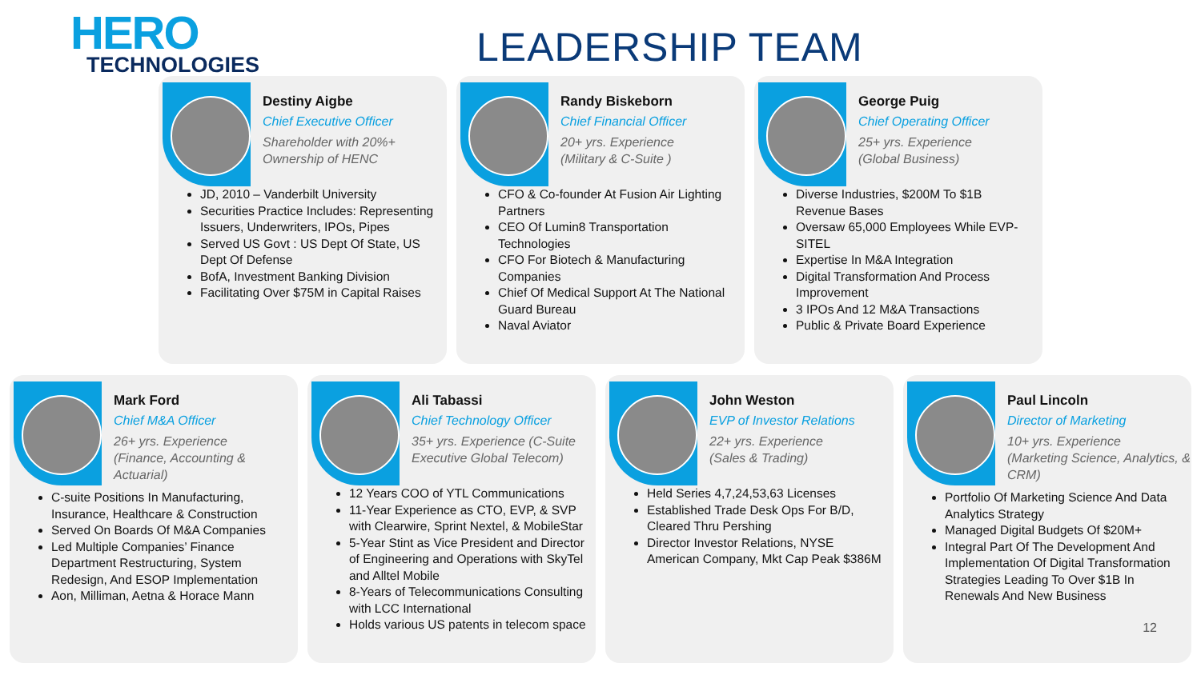HERO
TECHNOLOGIES
LEADERSHIP TEAM
Destiny Aigbe
Chief Executive Officer
Shareholder with 20%+
Ownership of HENC
JD, 2010 – Vanderbilt University
Securities Practice Includes: Representing Issuers, Underwriters, IPOs, Pipes
Served US Govt : US Dept Of State, US Dept Of Defense
BofA, Investment Banking Division
Facilitating Over $75M in Capital Raises
Randy Biskeborn
Chief Financial Officer
20+ yrs. Experience
(Military & C-Suite )
CFO & Co-founder At Fusion Air Lighting Partners
CEO Of Lumin8 Transportation Technologies
CFO For Biotech & Manufacturing Companies
Chief Of Medical Support At The National Guard Bureau
Naval Aviator
George Puig
Chief Operating Officer
25+ yrs. Experience
(Global Business)
Diverse Industries, $200M To $1B Revenue Bases
Oversaw 65,000 Employees While EVP-SITEL
Expertise In M&A Integration
Digital Transformation And Process Improvement
3 IPOs And 12 M&A Transactions
Public & Private Board Experience
Mark Ford
Chief M&A Officer
26+ yrs. Experience
(Finance, Accounting & Actuarial)
C-suite Positions In Manufacturing, Insurance, Healthcare & Construction
Served On Boards Of M&A Companies
Led Multiple Companies’ Finance Department Restructuring, System Redesign, And ESOP Implementation
Aon, Milliman, Aetna & Horace Mann
Ali Tabassi
Chief Technology Officer
35+ yrs. Experience (C-Suite Executive Global Telecom)
12 Years COO of YTL Communications
11-Year Experience as CTO, EVP, & SVP with Clearwire, Sprint Nextel, & MobileStar
5-Year Stint as Vice President and Director of Engineering and Operations with SkyTel and Alltel Mobile
8-Years of Telecommunications Consulting with LCC International
Holds various US patents in telecom space
John Weston
EVP of Investor Relations
22+ yrs. Experience
(Sales & Trading)
Held Series 4,7,24,53,63 Licenses
Established Trade Desk Ops For B/D, Cleared Thru Pershing
Director Investor Relations, NYSE American Company, Mkt Cap Peak $386M
Paul Lincoln
Director of Marketing
10+ yrs. Experience
(Marketing Science, Analytics, & CRM)
Portfolio Of Marketing Science And Data Analytics Strategy
Managed Digital Budgets Of $20M+
Integral Part Of The Development And Implementation Of Digital Transformation Strategies Leading To Over $1B In Renewals And New Business
12